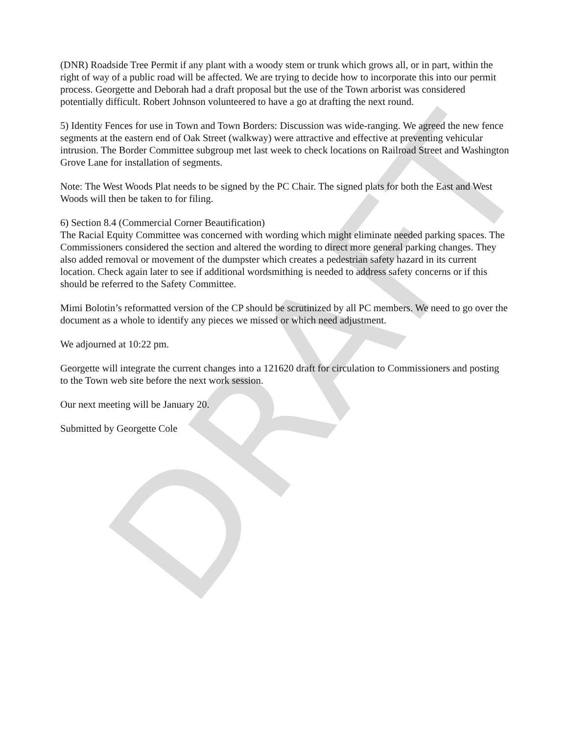DRAFT
(DNR) Roadside Tree Permit if any plant with a woody stem or trunk which grows all, or in part, within the right of way of a public road will be affected. We are trying to decide how to incorporate this into our permit process. Georgette and Deborah had a draft proposal but the use of the Town arborist was considered potentially difficult. Robert Johnson volunteered to have a go at drafting the next round.
5) Identity Fences for use in Town and Town Borders: Discussion was wide-ranging. We agreed the new fence segments at the eastern end of Oak Street (walkway) were attractive and effective at preventing vehicular intrusion. The Border Committee subgroup met last week to check locations on Railroad Street and Washington Grove Lane for installation of segments.
Note: The West Woods Plat needs to be signed by the PC Chair. The signed plats for both the East and West Woods will then be taken to for filing.
6) Section 8.4 (Commercial Corner Beautification)
The Racial Equity Committee was concerned with wording which might eliminate needed parking spaces. The Commissioners considered the section and altered the wording to direct more general parking changes. They also added removal or movement of the dumpster which creates a pedestrian safety hazard in its current location. Check again later to see if additional wordsmithing is needed to address safety concerns or if this should be referred to the Safety Committee.
Mimi Bolotin’s reformatted version of the CP should be scrutinized by all PC members. We need to go over the document as a whole to identify any pieces we missed or which need adjustment.
We adjourned at 10:22 pm.
Georgette will integrate the current changes into a 121620 draft for circulation to Commissioners and posting to the Town web site before the next work session.
Our next meeting will be January 20.
Submitted by Georgette Cole